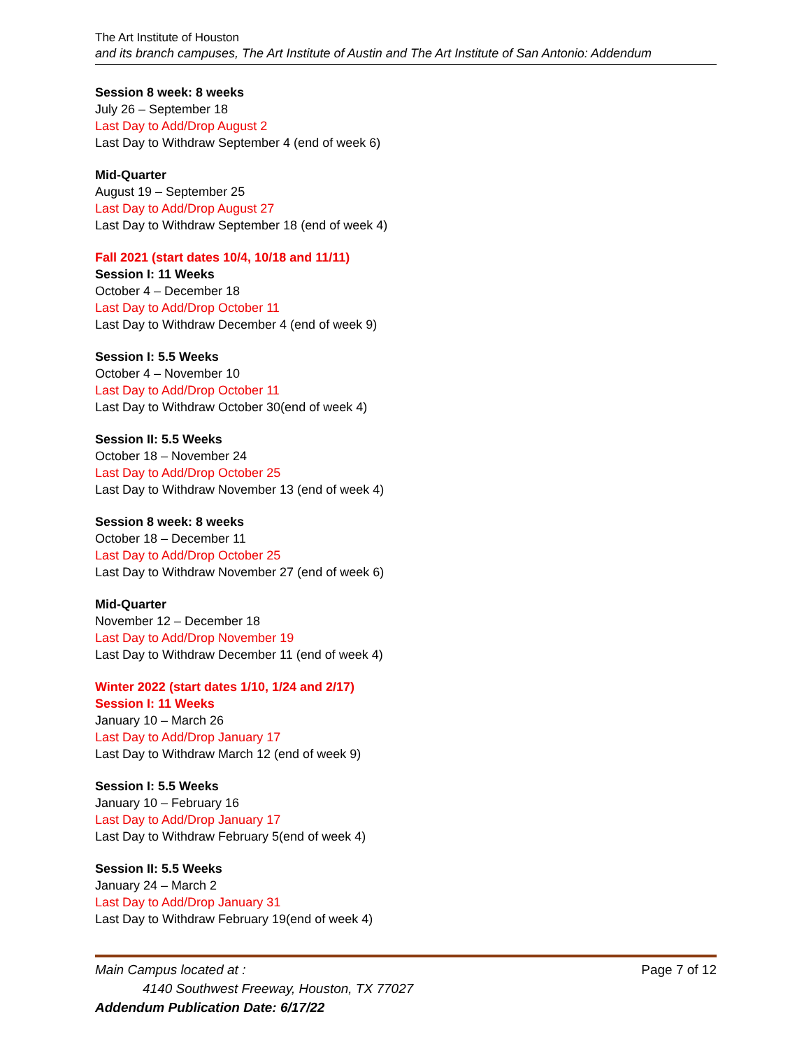The Art Institute of Houston
and its branch campuses, The Art Institute of Austin and The Art Institute of San Antonio: Addendum
Session 8 week: 8 weeks
July 26 – September 18
Last Day to Add/Drop August 2
Last Day to Withdraw September 4 (end of week 6)
Mid-Quarter
August 19 – September 25
Last Day to Add/Drop August 27
Last Day to Withdraw September 18 (end of week 4)
Fall 2021 (start dates 10/4, 10/18 and 11/11)
Session I: 11 Weeks
October 4 – December 18
Last Day to Add/Drop October 11
Last Day to Withdraw December 4 (end of week 9)
Session I: 5.5 Weeks
October 4 – November 10
Last Day to Add/Drop October 11
Last Day to Withdraw October 30(end of week 4)
Session II: 5.5 Weeks
October 18 – November 24
Last Day to Add/Drop October 25
Last Day to Withdraw November 13 (end of week 4)
Session 8 week: 8 weeks
October 18 – December 11
Last Day to Add/Drop October 25
Last Day to Withdraw November 27 (end of week 6)
Mid-Quarter
November 12 – December 18
Last Day to Add/Drop November 19
Last Day to Withdraw December 11 (end of week 4)
Winter 2022 (start dates 1/10, 1/24 and 2/17)
Session I: 11 Weeks
January 10 – March 26
Last Day to Add/Drop January 17
Last Day to Withdraw March 12 (end of week 9)
Session I: 5.5 Weeks
January 10 – February 16
Last Day to Add/Drop January 17
Last Day to Withdraw February 5(end of week 4)
Session II: 5.5 Weeks
January 24 – March 2
Last Day to Add/Drop January 31
Last Day to Withdraw February 19(end of week 4)
Page 7 of 12 Main Campus located at :
4140 Southwest Freeway, Houston, TX 77027
Addendum Publication Date: 6/17/22